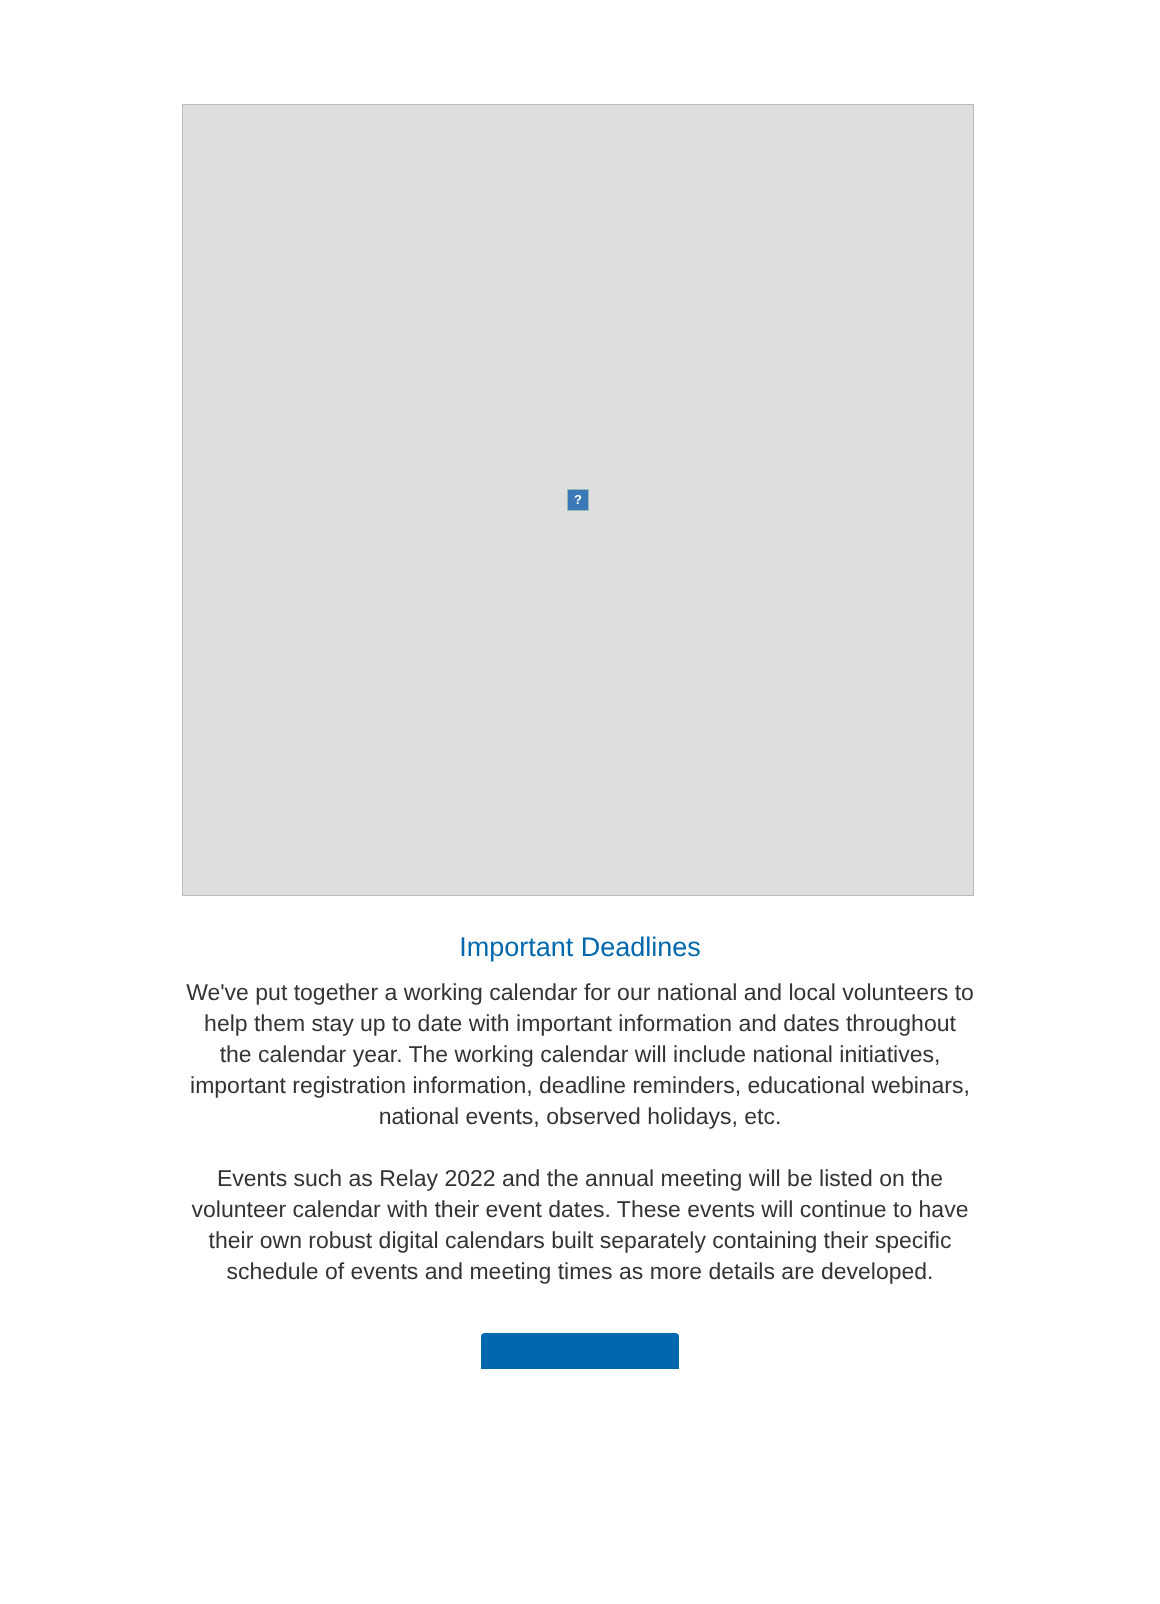?
Important Deadlines
We've put together a working calendar for our national and local volunteers to help them stay up to date with important information and dates throughout the calendar year. The working calendar will include national initiatives, important registration information, deadline reminders, educational webinars, national events, observed holidays, etc.
Events such as Relay 2022 and the annual meeting will be listed on the volunteer calendar with their event dates. These events will continue to have their own robust digital calendars built separately containing their specific schedule of events and meeting times as more details are developed.